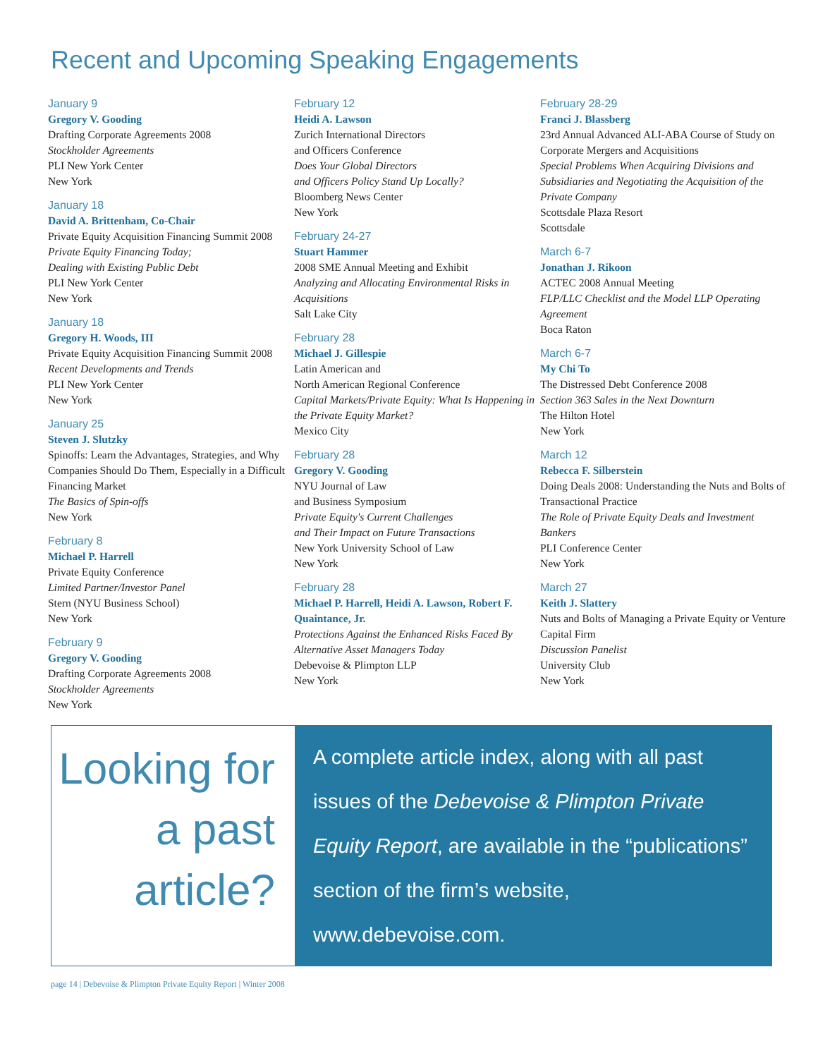Recent and Upcoming Speaking Engagements
January 9
Gregory V. Gooding
Drafting Corporate Agreements 2008
Stockholder Agreements
PLI New York Center
New York
January 18
David A. Brittenham, Co-Chair
Private Equity Acquisition Financing Summit 2008
Private Equity Financing Today;
Dealing with Existing Public Debt
PLI New York Center
New York
January 18
Gregory H. Woods, III
Private Equity Acquisition Financing Summit 2008
Recent Developments and Trends
PLI New York Center
New York
January 25
Steven J. Slutzky
Spinoffs: Learn the Advantages, Strategies, and Why Companies Should Do Them, Especially in a Difficult Financing Market
The Basics of Spin-offs
New York
February 8
Michael P. Harrell
Private Equity Conference
Limited Partner/Investor Panel
Stern (NYU Business School)
New York
February 9
Gregory V. Gooding
Drafting Corporate Agreements 2008
Stockholder Agreements
New York
February 12
Heidi A. Lawson
Zurich International Directors
and Officers Conference
Does Your Global Directors
and Officers Policy Stand Up Locally?
Bloomberg News Center
New York
February 24-27
Stuart Hammer
2008 SME Annual Meeting and Exhibit
Analyzing and Allocating Environmental Risks in Acquisitions
Salt Lake City
February 28
Michael J. Gillespie
Latin American and
North American Regional Conference
Capital Markets/Private Equity: What Is Happening in the Private Equity Market?
Mexico City
February 28
Gregory V. Gooding
NYU Journal of Law
and Business Symposium
Private Equity's Current Challenges
and Their Impact on Future Transactions
New York University School of Law
New York
February 28
Michael P. Harrell, Heidi A. Lawson, Robert F. Quaintance, Jr.
Protections Against the Enhanced Risks Faced By Alternative Asset Managers Today
Debevoise & Plimpton LLP
New York
February 28-29
Franci J. Blassberg
23rd Annual Advanced ALI-ABA Course of Study on Corporate Mergers and Acquisitions
Special Problems When Acquiring Divisions and Subsidiaries and Negotiating the Acquisition of the Private Company
Scottsdale Plaza Resort
Scottsdale
March 6-7
Jonathan J. Rikoon
ACTEC 2008 Annual Meeting
FLP/LLC Checklist and the Model LLP Operating Agreement
Boca Raton
March 6-7
My Chi To
The Distressed Debt Conference 2008
Section 363 Sales in the Next Downturn
The Hilton Hotel
New York
March 12
Rebecca F. Silberstein
Doing Deals 2008: Understanding the Nuts and Bolts of Transactional Practice
The Role of Private Equity Deals and Investment Bankers
PLI Conference Center
New York
March 27
Keith J. Slattery
Nuts and Bolts of Managing a Private Equity or Venture Capital Firm
Discussion Panelist
University Club
New York
Looking for a past article?
A complete article index, along with all past issues of the Debevoise & Plimpton Private Equity Report, are available in the “publications” section of the firm’s website, www.debevoise.com.
page 14 | Debevoise & Plimpton Private Equity Report | Winter 2008